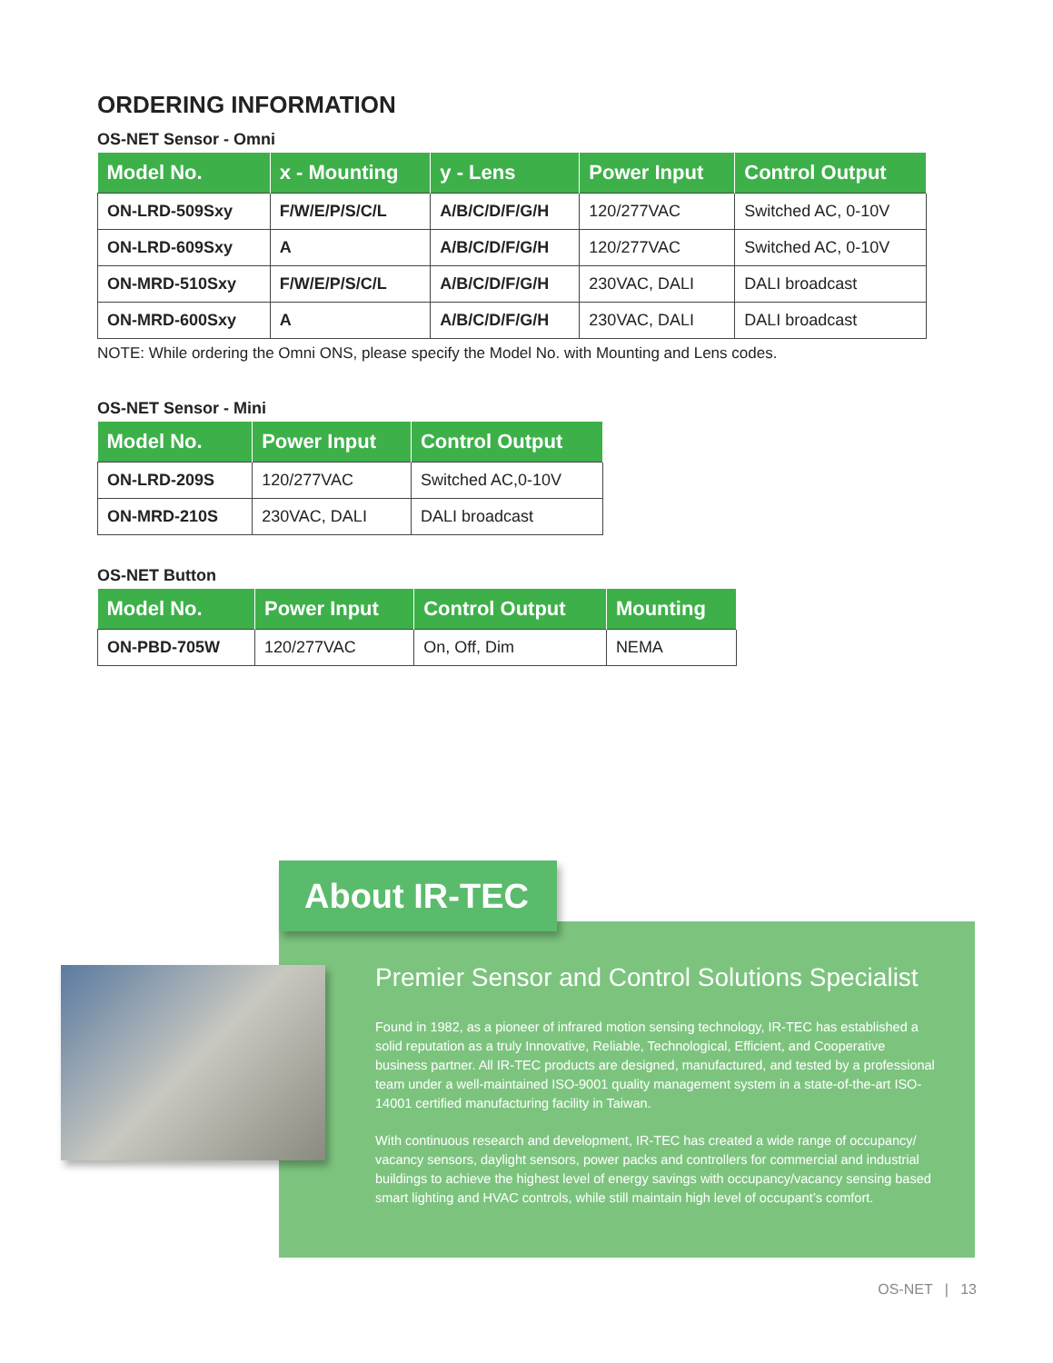ORDERING INFORMATION
OS-NET Sensor - Omni
| Model No. | x - Mounting | y - Lens | Power Input | Control Output |
| --- | --- | --- | --- | --- |
| ON-LRD-509Sxy | F/W/E/P/S/C/L | A/B/C/D/F/G/H | 120/277VAC | Switched AC, 0-10V |
| ON-LRD-609Sxy | A | A/B/C/D/F/G/H | 120/277VAC | Switched AC, 0-10V |
| ON-MRD-510Sxy | F/W/E/P/S/C/L | A/B/C/D/F/G/H | 230VAC, DALI | DALI broadcast |
| ON-MRD-600Sxy | A | A/B/C/D/F/G/H | 230VAC, DALI | DALI broadcast |
NOTE: While ordering the Omni ONS, please specify the Model No. with Mounting and Lens codes.
OS-NET Sensor - Mini
| Model No. | Power Input | Control Output |
| --- | --- | --- |
| ON-LRD-209S | 120/277VAC | Switched AC,0-10V |
| ON-MRD-210S | 230VAC, DALI | DALI broadcast |
OS-NET Button
| Model No. | Power Input | Control Output | Mounting |
| --- | --- | --- | --- |
| ON-PBD-705W | 120/277VAC | On, Off, Dim | NEMA |
About IR-TEC
Premier Sensor and Control Solutions Specialist
Found in 1982, as a pioneer of infrared motion sensing technology, IR-TEC has established a solid reputation as a truly Innovative, Reliable, Technological, Efficient, and Cooperative business partner. All IR-TEC products are designed, manufactured, and tested by a professional team under a well-maintained ISO-9001 quality management system in a state-of-the-art ISO-14001 certified manufacturing facility in Taiwan.
With continuous research and development, IR-TEC has created a wide range of occupancy/ vacancy sensors, daylight sensors, power packs and controllers for commercial and industrial buildings to achieve the highest level of energy savings with occupancy/vacancy sensing based smart lighting and HVAC controls, while still maintain high level of occupant’s comfort.
OS-NET | 13